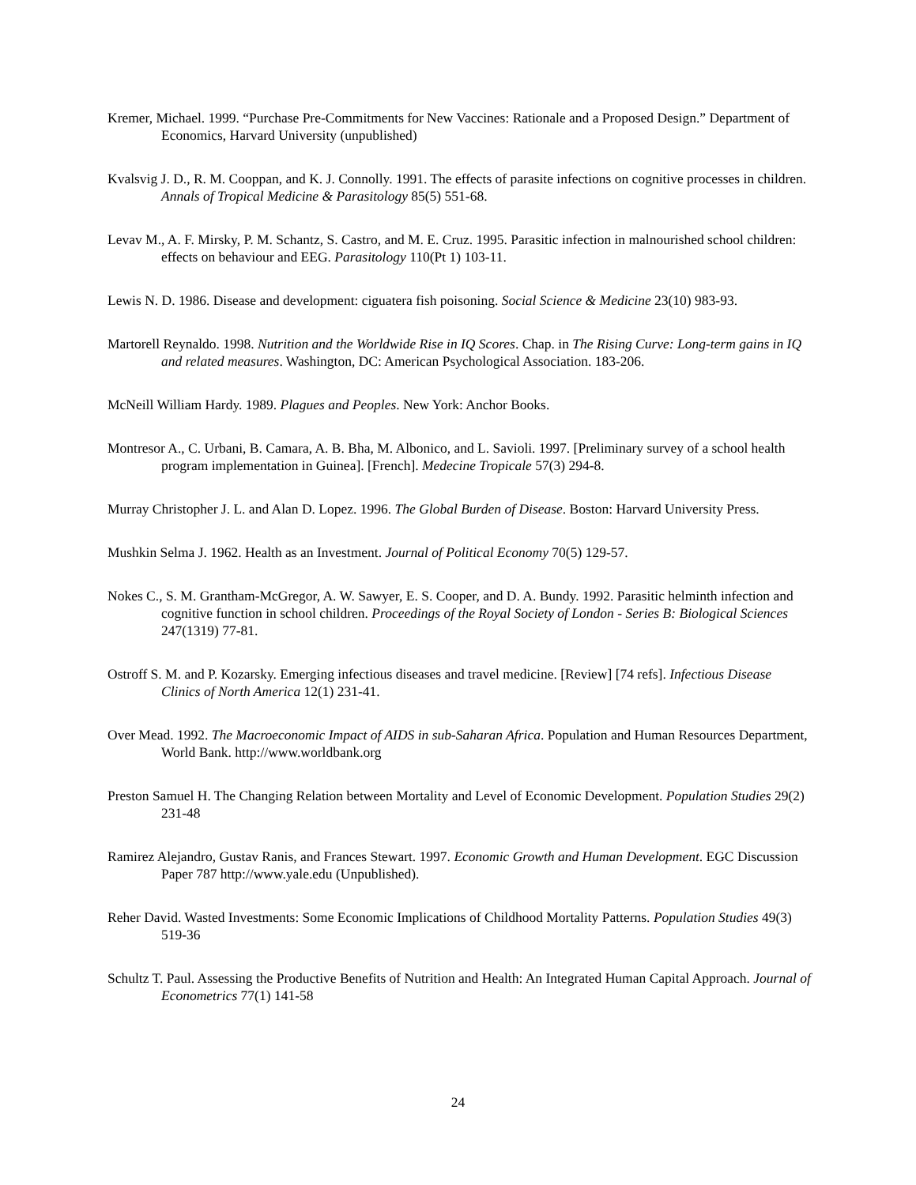Kremer, Michael. 1999. “Purchase Pre-Commitments for New Vaccines: Rationale and a Proposed Design.” Department of Economics, Harvard University (unpublished)
Kvalsvig J. D., R. M. Cooppan, and K. J. Connolly. 1991. The effects of parasite infections on cognitive processes in children. Annals of Tropical Medicine & Parasitology 85(5) 551-68.
Levav M., A. F. Mirsky, P. M. Schantz, S. Castro, and M. E. Cruz. 1995. Parasitic infection in malnourished school children: effects on behaviour and EEG. Parasitology 110(Pt 1) 103-11.
Lewis N. D. 1986. Disease and development: ciguatera fish poisoning. Social Science & Medicine 23(10) 983-93.
Martorell Reynaldo. 1998. Nutrition and the Worldwide Rise in IQ Scores. Chap. in The Rising Curve: Long-term gains in IQ and related measures. Washington, DC: American Psychological Association. 183-206.
McNeill William Hardy. 1989. Plagues and Peoples. New York: Anchor Books.
Montresor A., C. Urbani, B. Camara, A. B. Bha, M. Albonico, and L. Savioli. 1997. [Preliminary survey of a school health program implementation in Guinea]. [French]. Medecine Tropicale 57(3) 294-8.
Murray Christopher J. L. and Alan D. Lopez. 1996. The Global Burden of Disease. Boston: Harvard University Press.
Mushkin Selma J. 1962. Health as an Investment. Journal of Political Economy 70(5) 129-57.
Nokes C., S. M. Grantham-McGregor, A. W. Sawyer, E. S. Cooper, and D. A. Bundy. 1992. Parasitic helminth infection and cognitive function in school children. Proceedings of the Royal Society of London - Series B: Biological Sciences 247(1319) 77-81.
Ostroff S. M. and P. Kozarsky. Emerging infectious diseases and travel medicine. [Review] [74 refs]. Infectious Disease Clinics of North America 12(1) 231-41.
Over Mead. 1992. The Macroeconomic Impact of AIDS in sub-Saharan Africa. Population and Human Resources Department, World Bank. http://www.worldbank.org
Preston Samuel H. The Changing Relation between Mortality and Level of Economic Development. Population Studies 29(2) 231-48
Ramirez Alejandro, Gustav Ranis, and Frances Stewart. 1997. Economic Growth and Human Development. EGC Discussion Paper 787 http://www.yale.edu (Unpublished).
Reher David. Wasted Investments: Some Economic Implications of Childhood Mortality Patterns. Population Studies 49(3) 519-36
Schultz T. Paul. Assessing the Productive Benefits of Nutrition and Health: An Integrated Human Capital Approach. Journal of Econometrics 77(1) 141-58
24